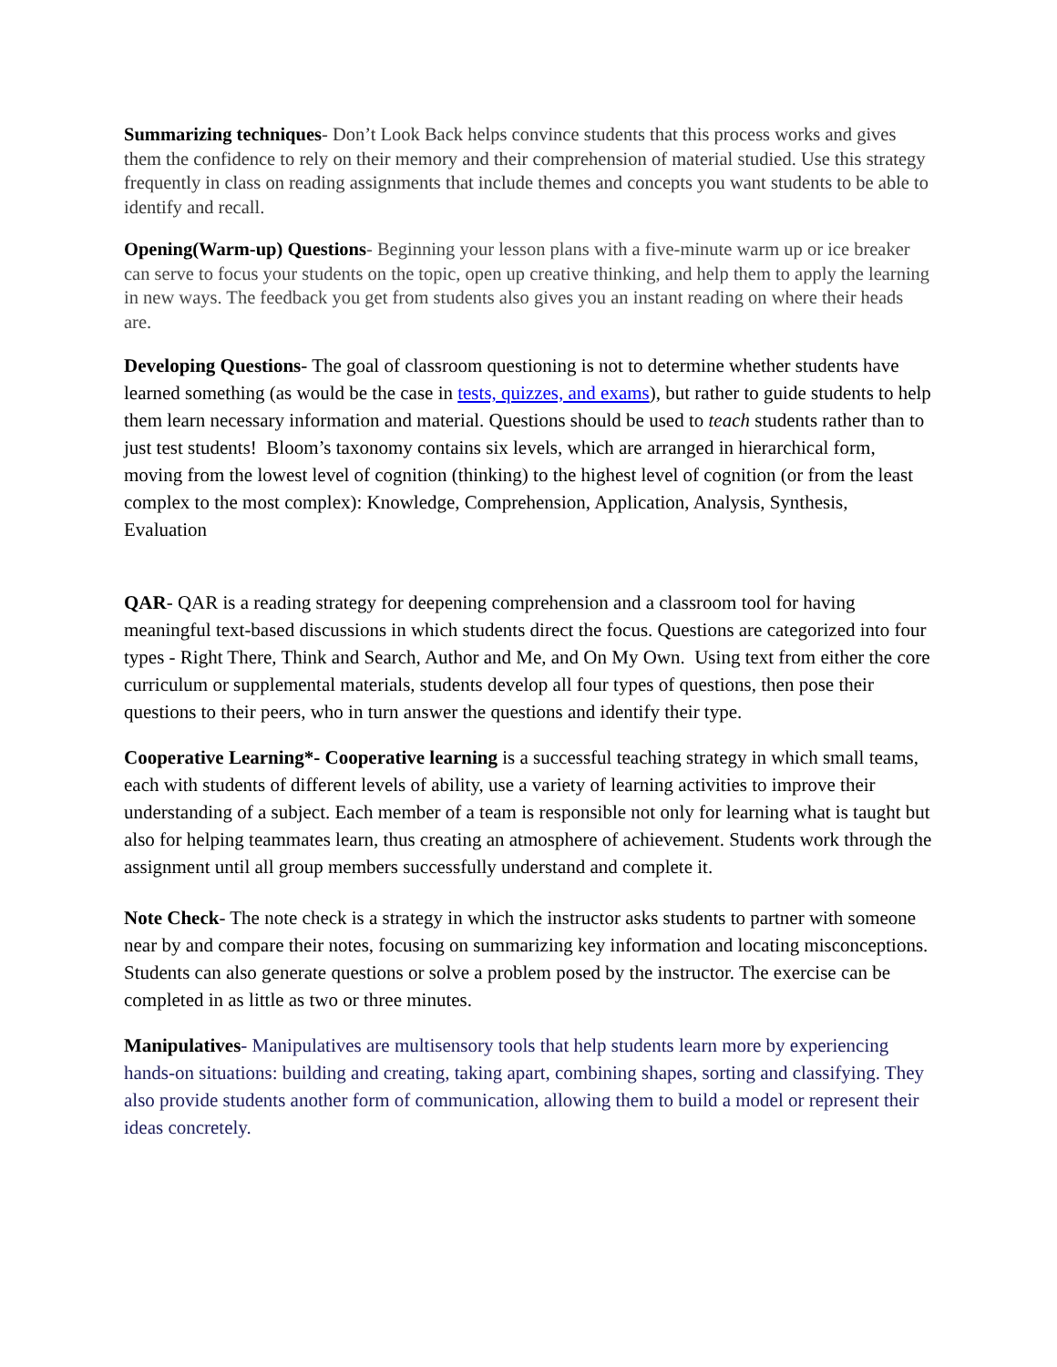Summarizing techniques- Don’t Look Back helps convince students that this process works and gives them the confidence to rely on their memory and their comprehension of material studied. Use this strategy frequently in class on reading assignments that include themes and concepts you want students to be able to identify and recall.
Opening(Warm-up) Questions- Beginning your lesson plans with a five-minute warm up or ice breaker can serve to focus your students on the topic, open up creative thinking, and help them to apply the learning in new ways. The feedback you get from students also gives you an instant reading on where their heads are.
Developing Questions- The goal of classroom questioning is not to determine whether students have learned something (as would be the case in tests, quizzes, and exams), but rather to guide students to help them learn necessary information and material. Questions should be used to teach students rather than to just test students! Bloom’s taxonomy contains six levels, which are arranged in hierarchical form, moving from the lowest level of cognition (thinking) to the highest level of cognition (or from the least complex to the most complex): Knowledge, Comprehension, Application, Analysis, Synthesis, Evaluation
QAR- QAR is a reading strategy for deepening comprehension and a classroom tool for having meaningful text-based discussions in which students direct the focus. Questions are categorized into four types - Right There, Think and Search, Author and Me, and On My Own. Using text from either the core curriculum or supplemental materials, students develop all four types of questions, then pose their questions to their peers, who in turn answer the questions and identify their type.
Cooperative Learning*- Cooperative learning is a successful teaching strategy in which small teams, each with students of different levels of ability, use a variety of learning activities to improve their understanding of a subject. Each member of a team is responsible not only for learning what is taught but also for helping teammates learn, thus creating an atmosphere of achievement. Students work through the assignment until all group members successfully understand and complete it.
Note Check- The note check is a strategy in which the instructor asks students to partner with someone near by and compare their notes, focusing on summarizing key information and locating misconceptions. Students can also generate questions or solve a problem posed by the instructor. The exercise can be completed in as little as two or three minutes.
Manipulatives- Manipulatives are multisensory tools that help students learn more by experiencing hands-on situations: building and creating, taking apart, combining shapes, sorting and classifying. They also provide students another form of communication, allowing them to build a model or represent their ideas concretely.